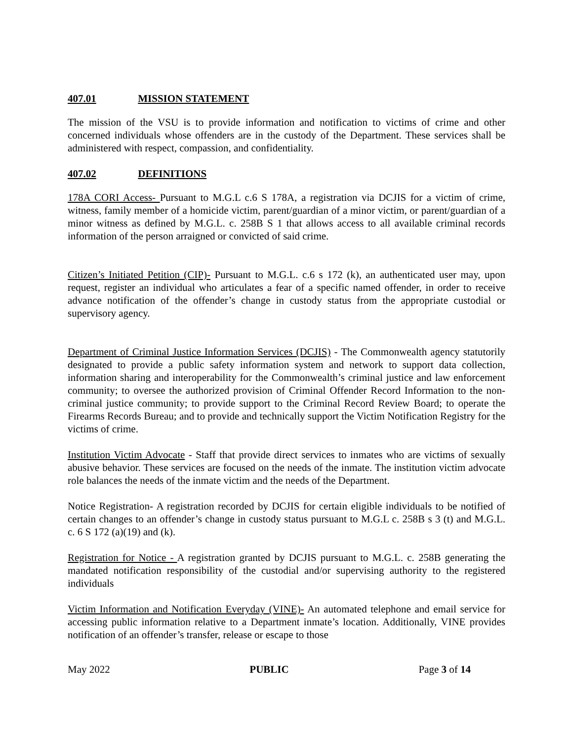407.01 MISSION STATEMENT
The mission of the VSU is to provide information and notification to victims of crime and other concerned individuals whose offenders are in the custody of the Department. These services shall be administered with respect, compassion, and confidentiality.
407.02 DEFINITIONS
178A CORI Access- Pursuant to M.G.L c.6 S 178A, a registration via DCJIS for a victim of crime, witness, family member of a homicide victim, parent/guardian of a minor victim, or parent/guardian of a minor witness as defined by M.G.L. c. 258B S 1 that allows access to all available criminal records information of the person arraigned or convicted of said crime.
Citizen’s Initiated Petition (CIP)- Pursuant to M.G.L. c.6 s 172 (k), an authenticated user may, upon request, register an individual who articulates a fear of a specific named offender, in order to receive advance notification of the offender’s change in custody status from the appropriate custodial or supervisory agency.
Department of Criminal Justice Information Services (DCJIS) - The Commonwealth agency statutorily designated to provide a public safety information system and network to support data collection, information sharing and interoperability for the Commonwealth’s criminal justice and law enforcement community; to oversee the authorized provision of Criminal Offender Record Information to the non-criminal justice community; to provide support to the Criminal Record Review Board; to operate the Firearms Records Bureau; and to provide and technically support the Victim Notification Registry for the victims of crime.
Institution Victim Advocate - Staff that provide direct services to inmates who are victims of sexually abusive behavior. These services are focused on the needs of the inmate. The institution victim advocate role balances the needs of the inmate victim and the needs of the Department.
Notice Registration- A registration recorded by DCJIS for certain eligible individuals to be notified of certain changes to an offender’s change in custody status pursuant to M.G.L c. 258B s 3 (t) and M.G.L. c. 6 S 172 (a)(19) and (k).
Registration for Notice - A registration granted by DCJIS pursuant to M.G.L. c. 258B generating the mandated notification responsibility of the custodial and/or supervising authority to the registered individuals
Victim Information and Notification Everyday (VINE)- An automated telephone and email service for accessing public information relative to a Department inmate’s location. Additionally, VINE provides notification of an offender’s transfer, release or escape to those
May 2022 PUBLIC Page 3 of 14